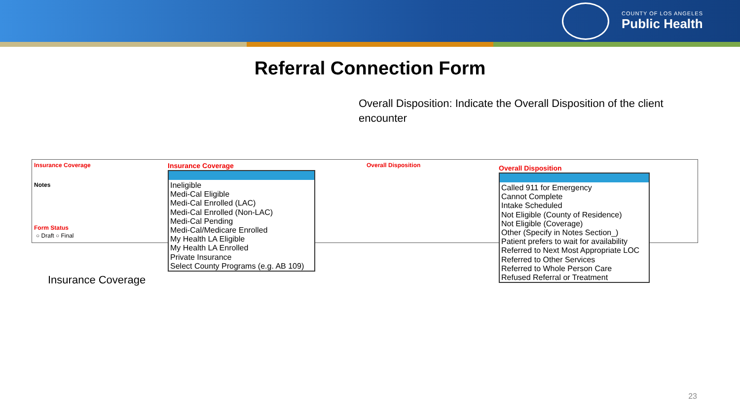COUNTY OF LOS ANGELES
Public Health
Referral Connection Form
Overall Disposition: Indicate the Overall Disposition of the client encounter
Insurance Coverage Overall Disposition
Notes
Form Status
○ Draft ○ Final
Insurance Coverage
Ineligible
Medi-Cal Eligible
Medi-Cal Enrolled (LAC)
Medi-Cal Enrolled (Non-LAC)
Medi-Cal Pending
Medi-Cal/Medicare Enrolled
My Health LA Eligible
My Health LA Enrolled
Private Insurance
Select County Programs (e.g. AB 109)
Overall Disposition
Called 911 for Emergency
Cannot Complete
Intake Scheduled
Not Eligible (County of Residence)
Not Eligible (Coverage)
Other (Specify in Notes Section_)
Patient prefers to wait for availability
Referred to Next Most Appropriate LOC
Referred to Other Services
Referred to Whole Person Care
Refused Referral or Treatment
Insurance Coverage
23